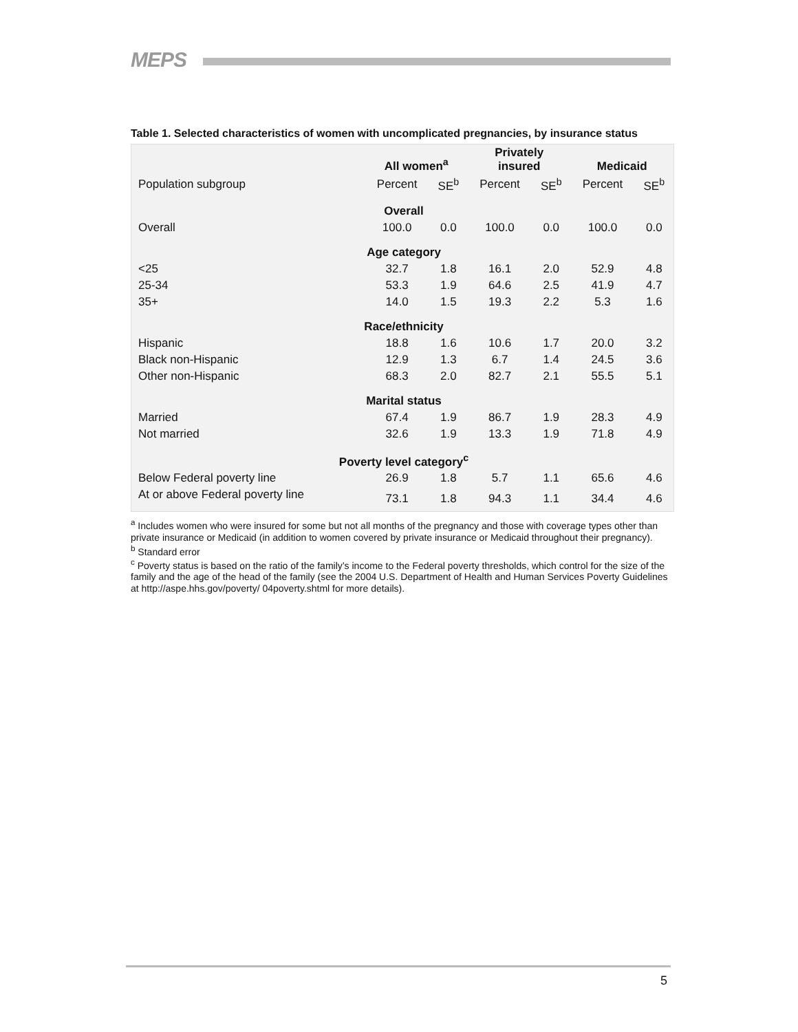MEPS
Table 1. Selected characteristics of women with uncomplicated pregnancies, by insurance status
| | All women<sup>a</sup> | | Privately insured | | Medicaid | |
| --- | --- | --- | --- | --- | --- | --- |
| Population subgroup | Percent | SE<sup>b</sup> | Percent | SE<sup>b</sup> | Percent | SE<sup>b</sup> |
| Overall | | | | | | |
| Overall | 100.0 | 0.0 | 100.0 | 0.0 | 100.0 | 0.0 |
| Age category | | | | | | |
| <25 | 32.7 | 1.8 | 16.1 | 2.0 | 52.9 | 4.8 |
| 25-34 | 53.3 | 1.9 | 64.6 | 2.5 | 41.9 | 4.7 |
| 35+ | 14.0 | 1.5 | 19.3 | 2.2 | 5.3 | 1.6 |
| Race/ethnicity | | | | | | |
| Hispanic | 18.8 | 1.6 | 10.6 | 1.7 | 20.0 | 3.2 |
| Black non-Hispanic | 12.9 | 1.3 | 6.7 | 1.4 | 24.5 | 3.6 |
| Other non-Hispanic | 68.3 | 2.0 | 82.7 | 2.1 | 55.5 | 5.1 |
| Marital status | | | | | | |
| Married | 67.4 | 1.9 | 86.7 | 1.9 | 28.3 | 4.9 |
| Not married | 32.6 | 1.9 | 13.3 | 1.9 | 71.8 | 4.9 |
| Poverty level category<sup>c</sup> | | | | | | |
| Below Federal poverty line | 26.9 | 1.8 | 5.7 | 1.1 | 65.6 | 4.6 |
| At or above Federal poverty line | 73.1 | 1.8 | 94.3 | 1.1 | 34.4 | 4.6 |
<sup>a</sup> Includes women who were insured for some but not all months of the pregnancy and those with coverage types other than private insurance or Medicaid (in addition to women covered by private insurance or Medicaid throughout their pregnancy).
<sup>b</sup> Standard error
<sup>c</sup> Poverty status is based on the ratio of the family’s income to the Federal poverty thresholds, which control for the size of the family and the age of the head of the family (see the 2004 U.S. Department of Health and Human Services Poverty Guidelines at http://aspe.hhs.gov/poverty/ 04poverty.shtml for more details).
5